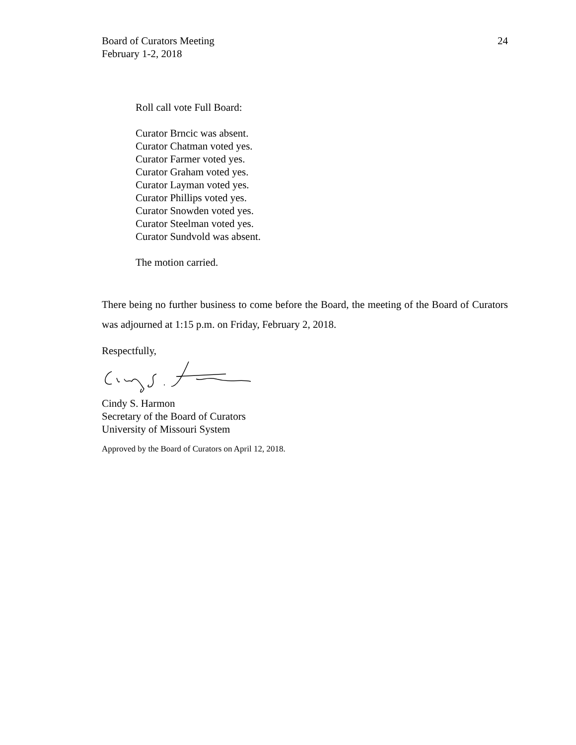Board of Curators Meeting
February 1-2, 2018
24
Roll call vote Full Board:
Curator Brncic was absent.
Curator Chatman voted yes.
Curator Farmer voted yes.
Curator Graham voted yes.
Curator Layman voted yes.
Curator Phillips voted yes.
Curator Snowden voted yes.
Curator Steelman voted yes.
Curator Sundvold was absent.
The motion carried.
There being no further business to come before the Board, the meeting of the Board of Curators was adjourned at 1:15 p.m. on Friday, February 2, 2018.
Respectfully,
Cindy S. Harmon
Secretary of the Board of Curators
University of Missouri System
Approved by the Board of Curators on April 12, 2018.